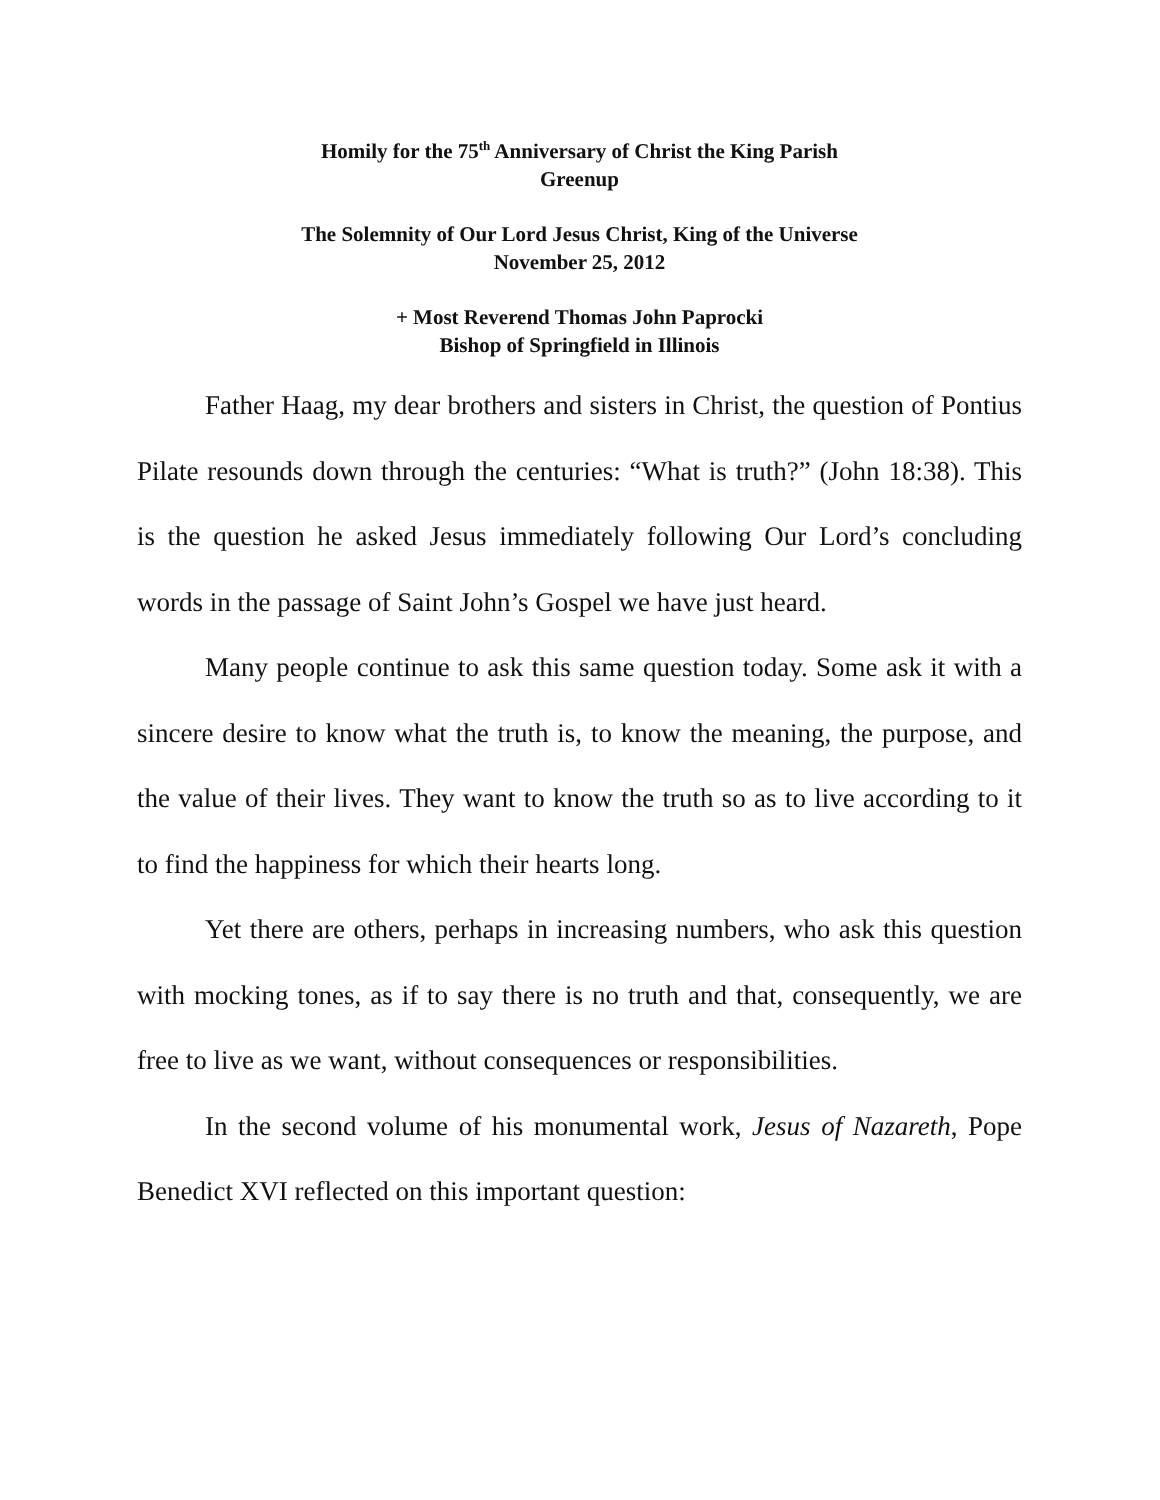Homily for the 75<sup>th</sup> Anniversary of Christ the King Parish
Greenup
The Solemnity of Our Lord Jesus Christ, King of the Universe
November 25, 2012
+ Most Reverend Thomas John Paprocki
Bishop of Springfield in Illinois
Father Haag, my dear brothers and sisters in Christ, the question of Pontius Pilate resounds down through the centuries: “What is truth?” (John 18:38). This is the question he asked Jesus immediately following Our Lord’s concluding words in the passage of Saint John’s Gospel we have just heard.
Many people continue to ask this same question today. Some ask it with a sincere desire to know what the truth is, to know the meaning, the purpose, and the value of their lives. They want to know the truth so as to live according to it to find the happiness for which their hearts long.
Yet there are others, perhaps in increasing numbers, who ask this question with mocking tones, as if to say there is no truth and that, consequently, we are free to live as we want, without consequences or responsibilities.
In the second volume of his monumental work, Jesus of Nazareth, Pope Benedict XVI reflected on this important question: